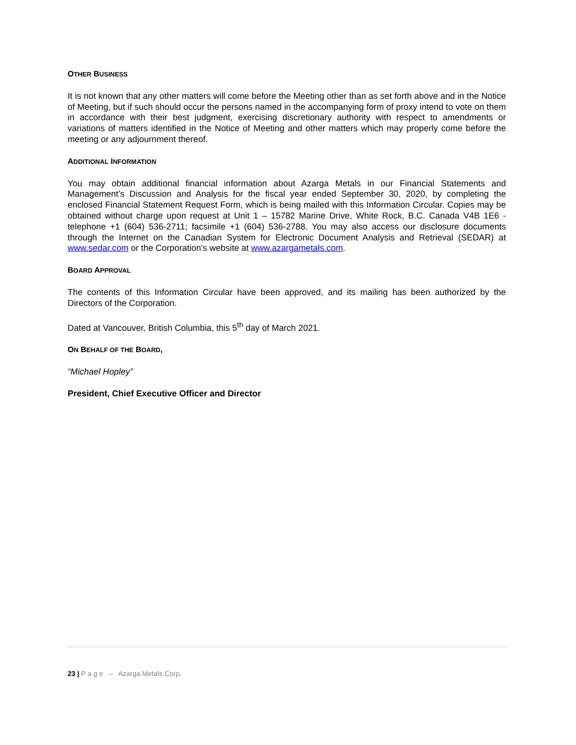OTHER BUSINESS
It is not known that any other matters will come before the Meeting other than as set forth above and in the Notice of Meeting, but if such should occur the persons named in the accompanying form of proxy intend to vote on them in accordance with their best judgment, exercising discretionary authority with respect to amendments or variations of matters identified in the Notice of Meeting and other matters which may properly come before the meeting or any adjournment thereof.
ADDITIONAL INFORMATION
You may obtain additional financial information about Azarga Metals in our Financial Statements and Management’s Discussion and Analysis for the fiscal year ended September 30, 2020, by completing the enclosed Financial Statement Request Form, which is being mailed with this Information Circular. Copies may be obtained without charge upon request at Unit 1 – 15782 Marine Drive, White Rock, B.C. Canada V4B 1E6 - telephone +1 (604) 536-2711; facsimile +1 (604) 536-2788. You may also access our disclosure documents through the Internet on the Canadian System for Electronic Document Analysis and Retrieval (SEDAR) at www.sedar.com or the Corporation’s website at www.azargametals.com.
BOARD APPROVAL
The contents of this Information Circular have been approved, and its mailing has been authorized by the Directors of the Corporation.
Dated at Vancouver, British Columbia, this 5<sup>th</sup> day of March 2021.
ON BEHALF OF THE BOARD,
“Michael Hopley”
President, Chief Executive Officer and Director
23 | P a g e – Azarga Metals Corp.